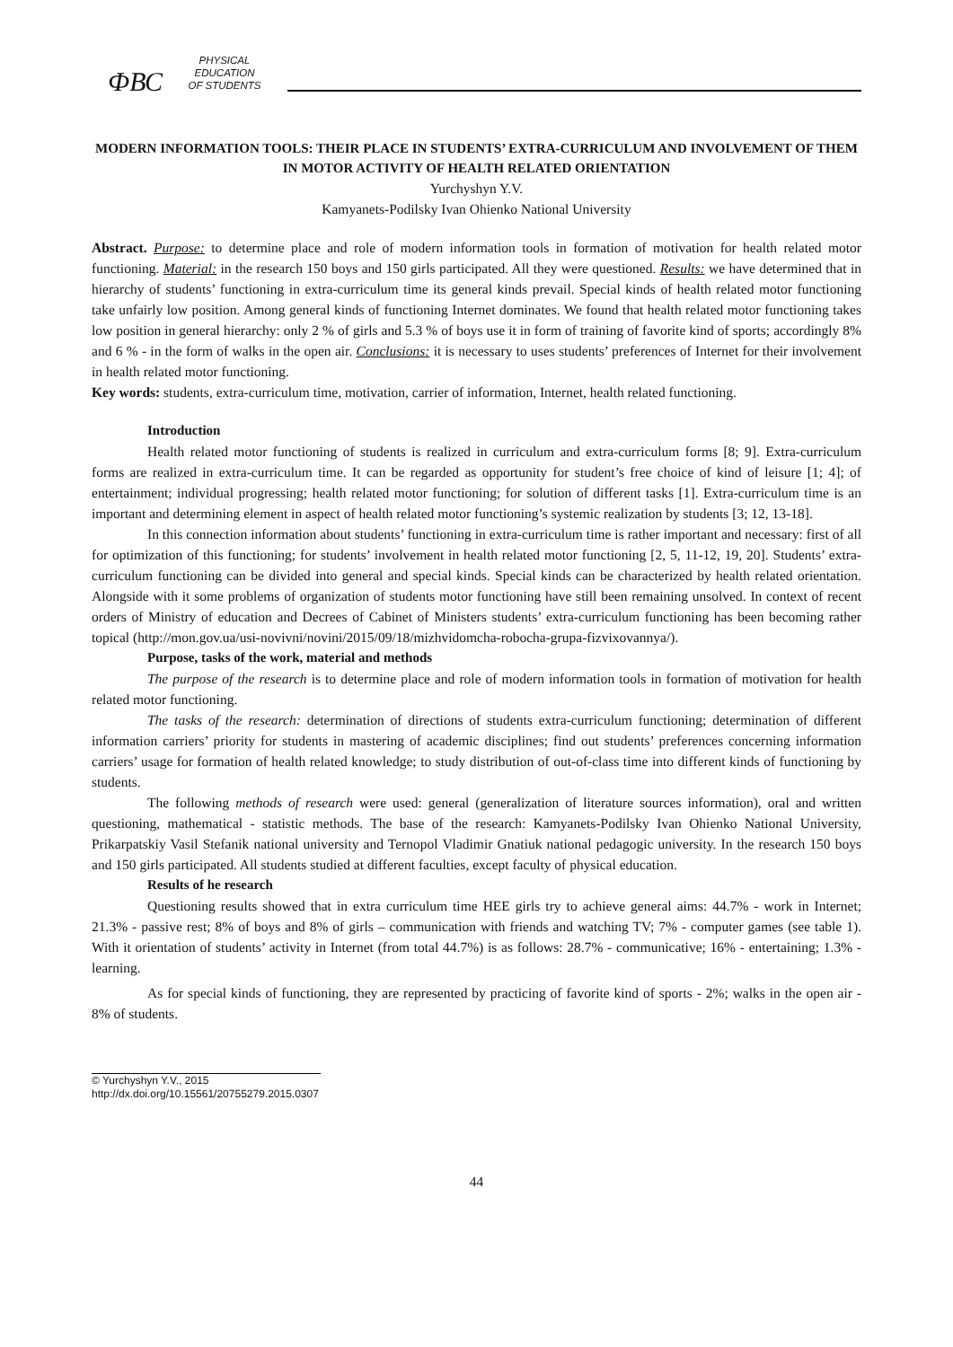ФВС
PHYSICAL
EDUCATION
OF STUDENTS
MODERN INFORMATION TOOLS: THEIR PLACE IN STUDENTS’ EXTRA-CURRICULUM AND INVOLVEMENT OF THEM IN MOTOR ACTIVITY OF HEALTH RELATED ORIENTATION
Yurchyshyn Y.V.
Kamyanets-Podilsky Ivan Ohienko National University
Abstract. Purpose: to determine place and role of modern information tools in formation of motivation for health related motor functioning. Material: in the research 150 boys and 150 girls participated. All they were questioned. Results: we have determined that in hierarchy of students’ functioning in extra-curriculum time its general kinds prevail. Special kinds of health related motor functioning take unfairly low position. Among general kinds of functioning Internet dominates. We found that health related motor functioning takes low position in general hierarchy: only 2 % of girls and 5.3 % of boys use it in form of training of favorite kind of sports; accordingly 8% and 6 % - in the form of walks in the open air. Conclusions: it is necessary to uses students’ preferences of Internet for their involvement in health related motor functioning.
Key words: students, extra-curriculum time, motivation, carrier of information, Internet, health related functioning.
Introduction
Health related motor functioning of students is realized in curriculum and extra-curriculum forms [8; 9]. Extra-curriculum forms are realized in extra-curriculum time. It can be regarded as opportunity for student’s free choice of kind of leisure [1; 4]; of entertainment; individual progressing; health related motor functioning; for solution of different tasks [1]. Extra-curriculum time is an important and determining element in aspect of health related motor functioning’s systemic realization by students [3; 12, 13-18].
In this connection information about students’ functioning in extra-curriculum time is rather important and necessary: first of all for optimization of this functioning; for students’ involvement in health related motor functioning [2, 5, 11-12, 19, 20]. Students’ extra-curriculum functioning can be divided into general and special kinds. Special kinds can be characterized by health related orientation. Alongside with it some problems of organization of students motor functioning have still been remaining unsolved. In context of recent orders of Ministry of education and Decrees of Cabinet of Ministers students’ extra-curriculum functioning has been becoming rather topical (http://mon.gov.ua/usi-novivni/novini/2015/09/18/mizhvidomcha-robocha-grupa-fizvixovannya/).
Purpose, tasks of the work, material and methods
The purpose of the research is to determine place and role of modern information tools in formation of motivation for health related motor functioning.
The tasks of the research: determination of directions of students extra-curriculum functioning; determination of different information carriers’ priority for students in mastering of academic disciplines; find out students’ preferences concerning information carriers’ usage for formation of health related knowledge; to study distribution of out-of-class time into different kinds of functioning by students.
The following methods of research were used: general (generalization of literature sources information), oral and written questioning, mathematical - statistic methods. The base of the research: Kamyanets-Podilsky Ivan Ohienko National University, Prikarpatskiy Vasil Stefanik national university and Ternopol Vladimir Gnatiuk national pedagogic university. In the research 150 boys and 150 girls participated. All students studied at different faculties, except faculty of physical education.
Results of he research
Questioning results showed that in extra curriculum time HEE girls try to achieve general aims: 44.7% - work in Internet; 21.3% - passive rest; 8% of boys and 8% of girls – communication with friends and watching TV; 7% - computer games (see table 1). With it orientation of students’ activity in Internet (from total 44.7%) is as follows: 28.7% - communicative; 16% - entertaining; 1.3% - learning.
As for special kinds of functioning, they are represented by practicing of favorite kind of sports - 2%; walks in the open air - 8% of students.
© Yurchyshyn Y.V., 2015
http://dx.doi.org/10.15561/20755279.2015.0307
44